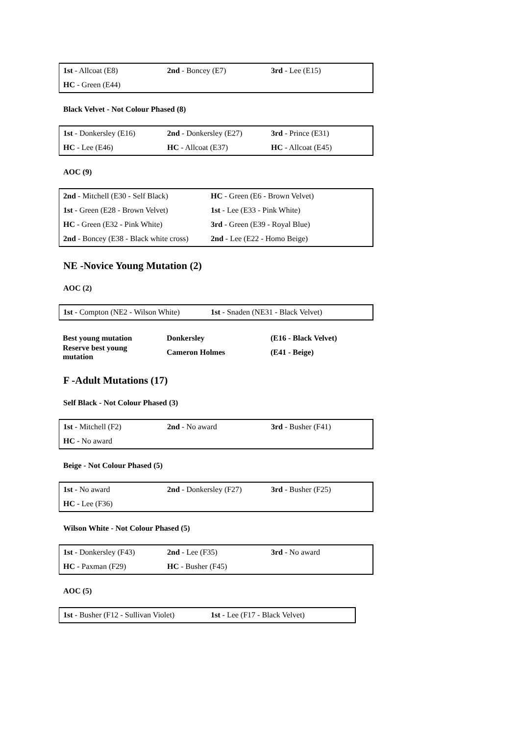| 1st - Allcoat (E8) | 2nd - Boncey (E7) | 3rd - Lee (E15) |
| HC - Green (E44) | | |
Black Velvet - Not Colour Phased (8)
| 1st - Donkersley (E16) | 2nd - Donkersley (E27) | 3rd - Prince (E31) |
| HC - Lee (E46) | HC - Allcoat (E37) | HC - Allcoat (E45) |
AOC (9)
| 2nd - Mitchell (E30 - Self Black) | HC - Green (E6 - Brown Velvet) |
| 1st - Green (E28 - Brown Velvet) | 1st - Lee (E33 - Pink White) |
| HC - Green (E32 - Pink White) | 3rd - Green (E39 - Royal Blue) |
| 2nd - Boncey (E38 - Black white cross) | 2nd - Lee (E22 - Homo Beige) |
NE -Novice Young Mutation (2)
AOC (2)
| 1st - Compton (NE2 - Wilson White) | 1st - Snaden (NE31 - Black Velvet) |
| Best young mutation | Donkersley | (E16 - Black Velvet) |
| Reserve best young mutation | Cameron Holmes | (E41 - Beige) |
F -Adult Mutations (17)
Self Black - Not Colour Phased (3)
| 1st - Mitchell (F2) | 2nd - No award | 3rd - Busher (F41) |
| HC - No award | | |
Beige - Not Colour Phased (5)
| 1st - No award | 2nd - Donkersley (F27) | 3rd - Busher (F25) |
| HC - Lee (F36) | | |
Wilson White - Not Colour Phased (5)
| 1st - Donkersley (F43) | 2nd - Lee (F35) | 3rd - No award |
| HC - Paxman (F29) | HC - Busher (F45) | |
AOC (5)
| 1st - Busher (F12 - Sullivan Violet) | 1st - Lee (F17 - Black Velvet) |